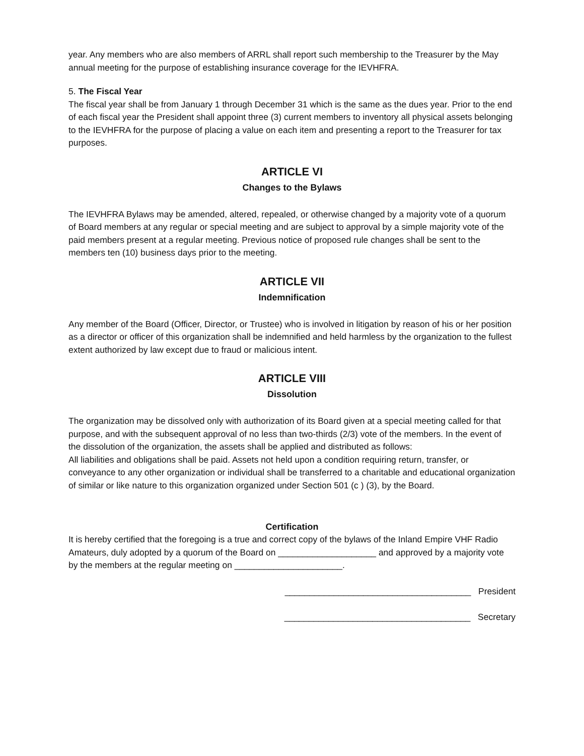year. Any members who are also members of ARRL shall report such membership to the Treasurer by the May annual meeting for the purpose of establishing insurance coverage for the IEVHFRA.
5. The Fiscal Year
The fiscal year shall be from January 1 through December 31 which is the same as the dues year. Prior to the end of each fiscal year the President shall appoint three (3) current members to inventory all physical assets belonging to the IEVHFRA for the purpose of placing a value on each item and presenting a report to the Treasurer for tax purposes.
ARTICLE VI
Changes to the Bylaws
The IEVHFRA Bylaws may be amended, altered, repealed, or otherwise changed by a majority vote of a quorum of Board members at any regular or special meeting and are subject to approval by a simple majority vote of the paid members present at a regular meeting. Previous notice of proposed rule changes shall be sent to the members ten (10) business days prior to the meeting.
ARTICLE VII
Indemnification
Any member of the Board (Officer, Director, or Trustee) who is involved in litigation by reason of his or her position as a director or officer of this organization shall be indemnified and held harmless by the organization to the fullest extent authorized by law except due to fraud or malicious intent.
ARTICLE VIII
Dissolution
The organization may be dissolved only with authorization of its Board given at a special meeting called for that purpose, and with the subsequent approval of no less than two-thirds (2/3) vote of the members. In the event of the dissolution of the organization, the assets shall be applied and distributed as follows:
All liabilities and obligations shall be paid. Assets not held upon a condition requiring return, transfer, or conveyance to any other organization or individual shall be transferred to a charitable and educational organization of similar or like nature to this organization organized under Section 501 (c ) (3), by the Board.
Certification
It is hereby certified that the foregoing is a true and correct copy of the bylaws of the Inland Empire VHF Radio Amateurs, duly adopted by a quorum of the Board on ____________________ and approved by a majority vote by the members at the regular meeting on ______________________.
______________________________________ President
______________________________________ Secretary